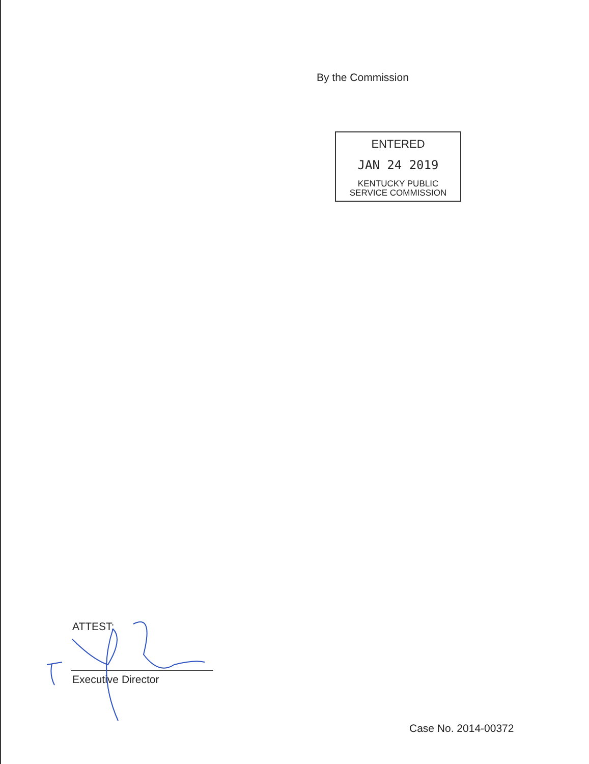By the Commission
ENTERED
JAN 24 2019
KENTUCKY PUBLIC
SERVICE COMMISSION
ATTEST:
Executive Director
Case No. 2014-00372